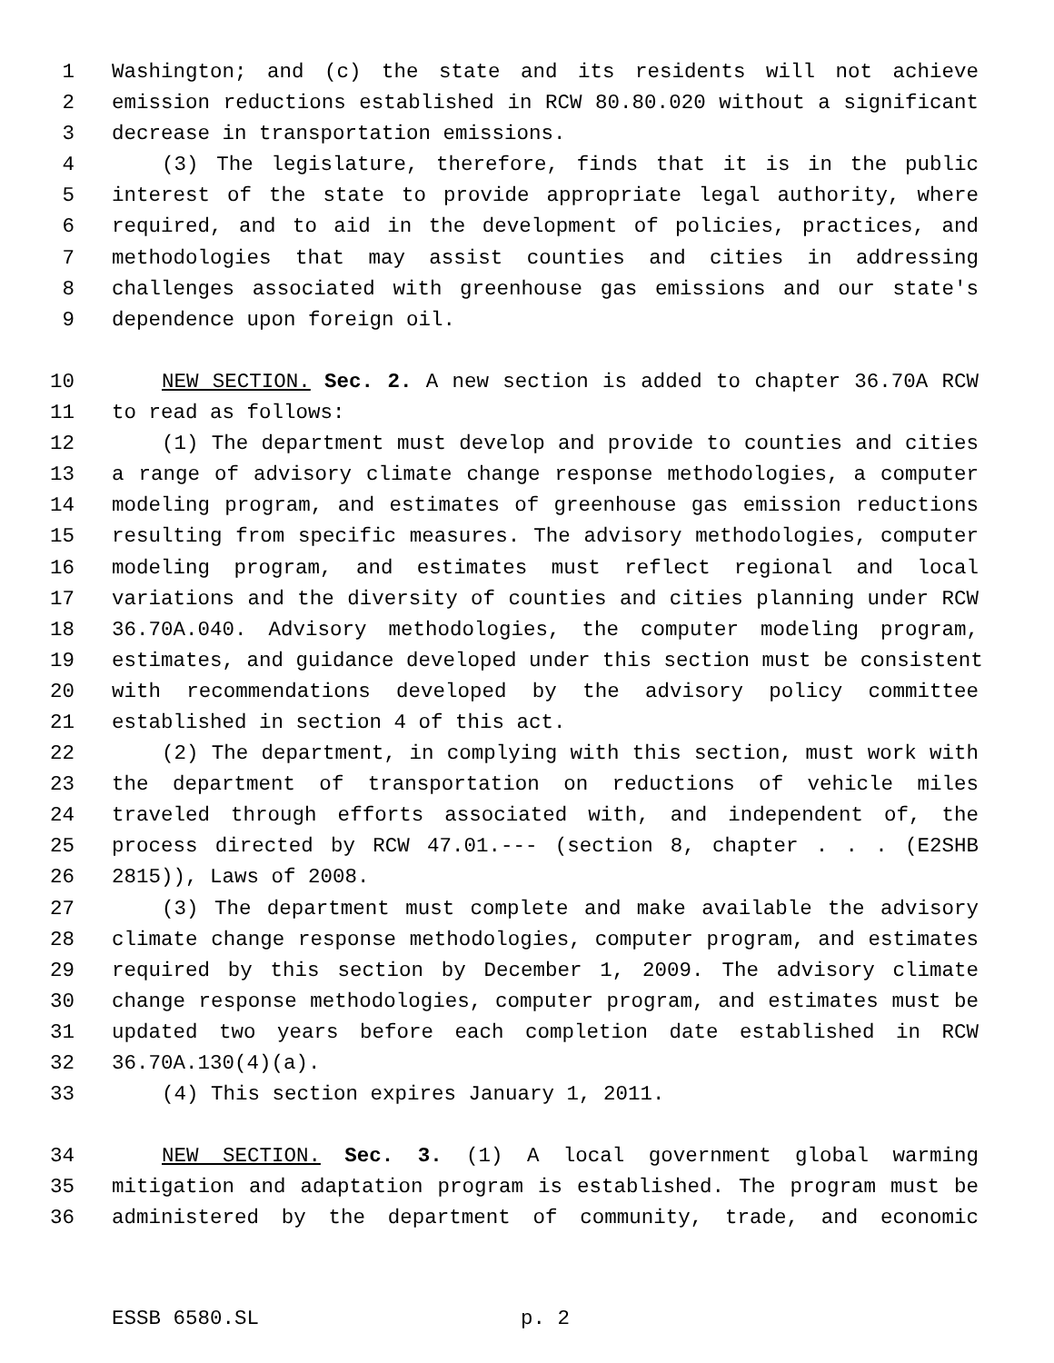1 Washington; and (c) the state and its residents will not achieve
2 emission reductions established in RCW 80.80.020 without a significant
3 decrease in transportation emissions.
4 (3) The legislature, therefore, finds that it is in the public
5 interest of the state to provide appropriate legal authority, where
6 required, and to aid in the development of policies, practices, and
7 methodologies that may assist counties and cities in addressing
8 challenges associated with greenhouse gas emissions and our state's
9 dependence upon foreign oil.
10 NEW SECTION. Sec. 2. A new section is added to chapter 36.70A RCW
11 to read as follows:
12 (1) The department must develop and provide to counties and cities
13 a range of advisory climate change response methodologies, a computer
14 modeling program, and estimates of greenhouse gas emission reductions
15 resulting from specific measures. The advisory methodologies, computer
16 modeling program, and estimates must reflect regional and local
17 variations and the diversity of counties and cities planning under RCW
18 36.70A.040. Advisory methodologies, the computer modeling program,
19 estimates, and guidance developed under this section must be consistent
20 with recommendations developed by the advisory policy committee
21 established in section 4 of this act.
22 (2) The department, in complying with this section, must work with
23 the department of transportation on reductions of vehicle miles
24 traveled through efforts associated with, and independent of, the
25 process directed by RCW 47.01.--- (section 8, chapter . . . (E2SHB
26 2815)), Laws of 2008.
27 (3) The department must complete and make available the advisory
28 climate change response methodologies, computer program, and estimates
29 required by this section by December 1, 2009. The advisory climate
30 change response methodologies, computer program, and estimates must be
31 updated two years before each completion date established in RCW
32 36.70A.130(4)(a).
33 (4) This section expires January 1, 2011.
34 NEW SECTION. Sec. 3. (1) A local government global warming
35 mitigation and adaptation program is established. The program must be
36 administered by the department of community, trade, and economic
ESSB 6580.SL p. 2